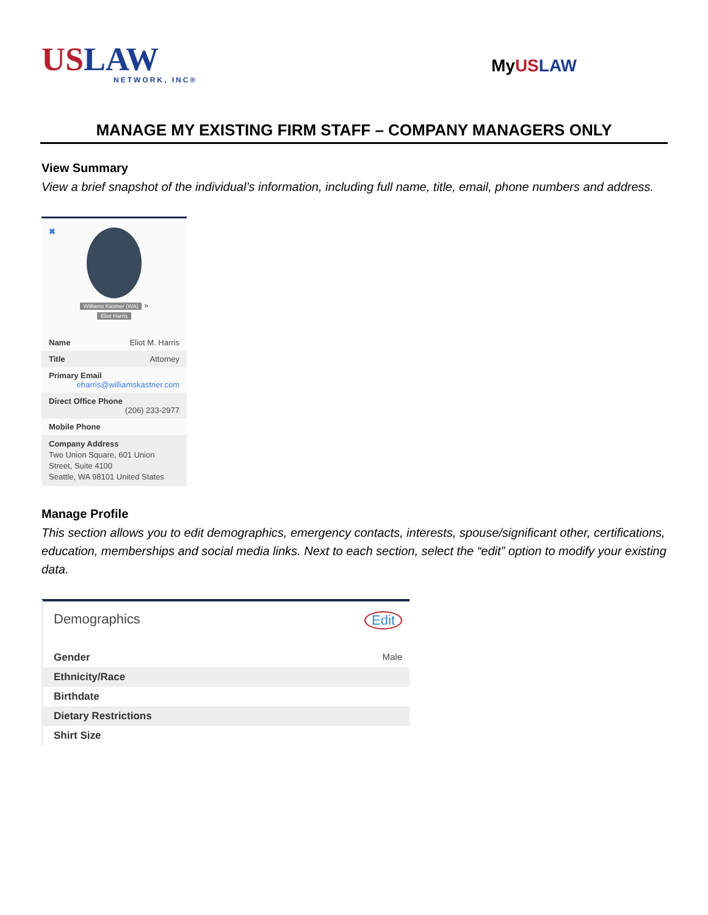US LAW
NETWORK, INC®
My US LAW
MANAGE MY EXISTING FIRM STAFF – COMPANY MANAGERS ONLY
View Summary
View a brief snapshot of the individual’s information, including full name, title, email, phone numbers and address.
✖
Williams Kastner (WA) »
Eliot Harris
Name Eliot M. Harris
Title Attorney
Primary Email
eharris@williamskastner.com
Direct Office Phone
(206) 233-2977
Mobile Phone
Company Address
Two Union Square, 601 Union Street, Suite 4100
Seattle, WA 98101 United States
Manage Profile
This section allows you to edit demographics, emergency contacts, interests, spouse/significant other, certifications, education, memberships and social media links. Next to each section, select the “edit” option to modify your existing data.
Demographics Edit
Gender Male
Ethnicity/Race
Birthdate
Dietary Restrictions
Shirt Size